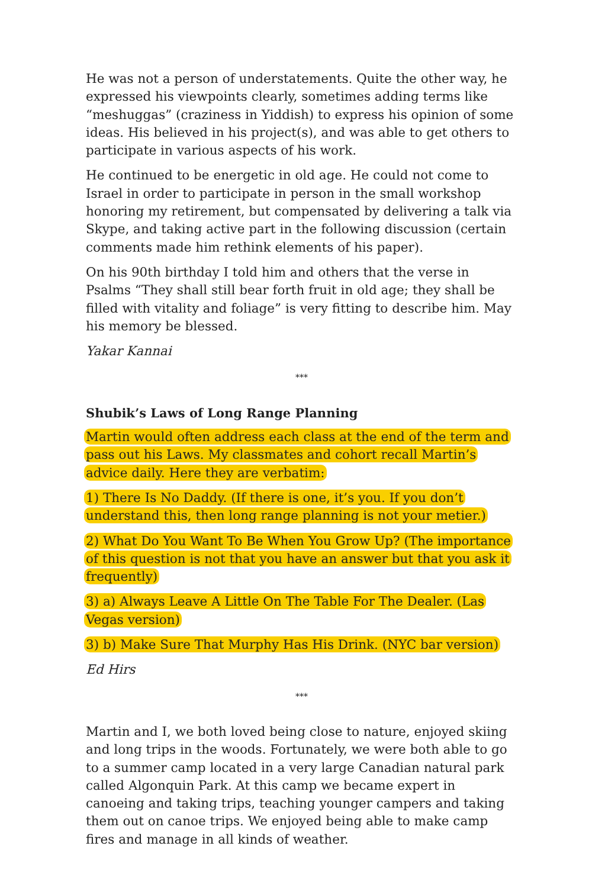He was not a person of understatements. Quite the other way, he expressed his viewpoints clearly, sometimes adding terms like “meshuggas” (craziness in Yiddish) to express his opinion of some ideas. His believed in his project(s), and was able to get others to participate in various aspects of his work.
He continued to be energetic in old age. He could not come to Israel in order to participate in person in the small workshop honoring my retirement, but compensated by delivering a talk via Skype, and taking active part in the following discussion (certain comments made him rethink elements of his paper).
On his 90th birthday I told him and others that the verse in Psalms “They shall still bear forth fruit in old age; they shall be filled with vitality and foliage” is very fitting to describe him. May his memory be blessed.
Yakar Kannai
***
Shubik’s Laws of Long Range Planning
Martin would often address each class at the end of the term and pass out his Laws. My classmates and cohort recall Martin’s advice daily. Here they are verbatim:
1) There Is No Daddy. (If there is one, it’s you. If you don’t understand this, then long range planning is not your metier.)
2) What Do You Want To Be When You Grow Up? (The importance of this question is not that you have an answer but that you ask it frequently)
3) a) Always Leave A Little On The Table For The Dealer. (Las Vegas version)
3) b) Make Sure That Murphy Has His Drink. (NYC bar version)
Ed Hirs
***
Martin and I, we both loved being close to nature, enjoyed skiing and long trips in the woods. Fortunately, we were both able to go to a summer camp located in a very large Canadian natural park called Algonquin Park. At this camp we became expert in canoeing and taking trips, teaching younger campers and taking them out on canoe trips. We enjoyed being able to make camp fires and manage in all kinds of weather.